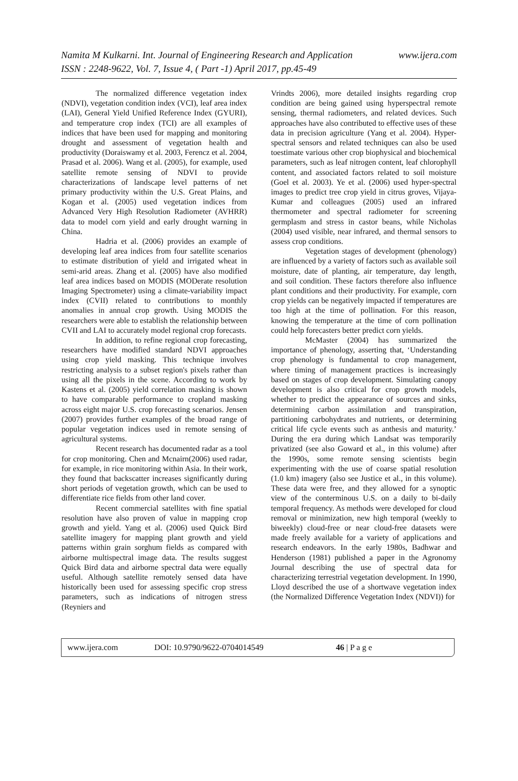www.ijera.com Namita M Kulkarni. Int. Journal of Engineering Research and Application
ISSN : 2248-9622, Vol. 7, Issue 4, ( Part -1) April 2017, pp.45-49
The normalized difference vegetation index (NDVI), vegetation condition index (VCI), leaf area index (LAI), General Yield Unified Reference Index (GYURI), and temperature crop index (TCI) are all examples of indices that have been used for mapping and monitoring drought and assessment of vegetation health and productivity (Doraiswamy et al. 2003, Ferencz et al. 2004, Prasad et al. 2006). Wang et al. (2005), for example, used satellite remote sensing of NDVI to provide characterizations of landscape level patterns of net primary productivity within the U.S. Great Plains, and Kogan et al. (2005) used vegetation indices from Advanced Very High Resolution Radiometer (AVHRR) data to model corn yield and early drought warning in China.
Hadria et al. (2006) provides an example of developing leaf area indices from four satellite scenarios to estimate distribution of yield and irrigated wheat in semi-arid areas. Zhang et al. (2005) have also modified leaf area indices based on MODIS (MODerate resolution Imaging Spectrometer) using a climate-variability impact index (CVII) related to contributions to monthly anomalies in annual crop growth. Using MODIS the researchers were able to establish the relationship between CVII and LAI to accurately model regional crop forecasts.
In addition, to refine regional crop forecasting, researchers have modified standard NDVI approaches using crop yield masking. This technique involves restricting analysis to a subset region's pixels rather than using all the pixels in the scene. According to work by Kastens et al. (2005) yield correlation masking is shown to have comparable performance to cropland masking across eight major U.S. crop forecasting scenarios. Jensen (2007) provides further examples of the broad range of popular vegetation indices used in remote sensing of agricultural systems.
Recent research has documented radar as a tool for crop monitoring. Chen and Mcnairn(2006) used radar, for example, in rice monitoring within Asia. In their work, they found that backscatter increases significantly during short periods of vegetation growth, which can be used to differentiate rice fields from other land cover.
Recent commercial satellites with fine spatial resolution have also proven of value in mapping crop growth and yield. Yang et al. (2006) used Quick Bird satellite imagery for mapping plant growth and yield patterns within grain sorghum fields as compared with airborne multispectral image data. The results suggest Quick Bird data and airborne spectral data were equally useful. Although satellite remotely sensed data have historically been used for assessing specific crop stress parameters, such as indications of nitrogen stress (Reyniers and
Vrindts 2006), more detailed insights regarding crop condition are being gained using hyperspectral remote sensing, thermal radiometers, and related devices. Such approaches have also contributed to effective uses of these data in precision agriculture (Yang et al. 2004). Hyper-spectral sensors and related techniques can also be used toestimate various other crop biophysical and biochemical parameters, such as leaf nitrogen content, leaf chlorophyll content, and associated factors related to soil moisture (Goel et al. 2003). Ye et al. (2006) used hyper-spectral images to predict tree crop yield in citrus groves, Vijaya-Kumar and colleagues (2005) used an infrared thermometer and spectral radiometer for screening germplasm and stress in castor beans, while Nicholas (2004) used visible, near infrared, and thermal sensors to assess crop conditions.
Vegetation stages of development (phenology) are influenced by a variety of factors such as available soil moisture, date of planting, air temperature, day length, and soil condition. These factors therefore also influence plant conditions and their productivity. For example, corn crop yields can be negatively impacted if temperatures are too high at the time of pollination. For this reason, knowing the temperature at the time of corn pollination could help forecasters better predict corn yields.
McMaster (2004) has summarized the importance of phenology, asserting that, ‘Understanding crop phenology is fundamental to crop management, where timing of management practices is increasingly based on stages of crop development. Simulating canopy development is also critical for crop growth models, whether to predict the appearance of sources and sinks, determining carbon assimilation and transpiration, partitioning carbohydrates and nutrients, or determining critical life cycle events such as anthesis and maturity.’ During the era during which Landsat was temporarily privatized (see also Goward et al., in this volume) after the 1990s, some remote sensing scientists begin experimenting with the use of coarse spatial resolution (1.0 km) imagery (also see Justice et al., in this volume). These data were free, and they allowed for a synoptic view of the conterminous U.S. on a daily to bi-daily temporal frequency. As methods were developed for cloud removal or minimization, new high temporal (weekly to biweekly) cloud-free or near cloud-free datasets were made freely available for a variety of applications and research endeavors. In the early 1980s, Badhwar and Henderson (1981) published a paper in the Agronomy Journal describing the use of spectral data for characterizing terrestrial vegetation development. In 1990, Lloyd described the use of a shortwave vegetation index (the Normalized Difference Vegetation Index (NDVI)) for
www.ijera.com DOI: 10.9790/9622-0704014549 46 | P a g e